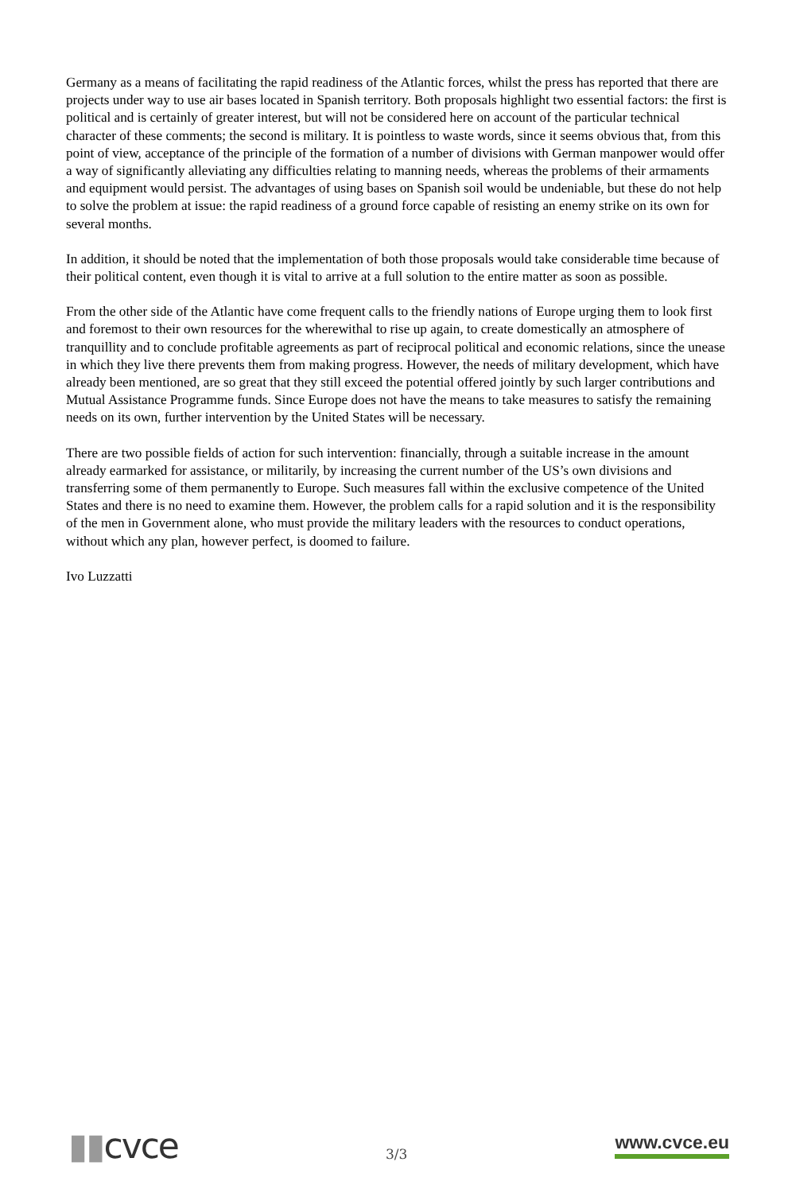Germany as a means of facilitating the rapid readiness of the Atlantic forces, whilst the press has reported that there are projects under way to use air bases located in Spanish territory. Both proposals highlight two essential factors: the first is political and is certainly of greater interest, but will not be considered here on account of the particular technical character of these comments; the second is military. It is pointless to waste words, since it seems obvious that, from this point of view, acceptance of the principle of the formation of a number of divisions with German manpower would offer a way of significantly alleviating any difficulties relating to manning needs, whereas the problems of their armaments and equipment would persist. The advantages of using bases on Spanish soil would be undeniable, but these do not help to solve the problem at issue: the rapid readiness of a ground force capable of resisting an enemy strike on its own for several months.
In addition, it should be noted that the implementation of both those proposals would take considerable time because of their political content, even though it is vital to arrive at a full solution to the entire matter as soon as possible.
From the other side of the Atlantic have come frequent calls to the friendly nations of Europe urging them to look first and foremost to their own resources for the wherewithal to rise up again, to create domestically an atmosphere of tranquillity and to conclude profitable agreements as part of reciprocal political and economic relations, since the unease in which they live there prevents them from making progress. However, the needs of military development, which have already been mentioned, are so great that they still exceed the potential offered jointly by such larger contributions and Mutual Assistance Programme funds. Since Europe does not have the means to take measures to satisfy the remaining needs on its own, further intervention by the United States will be necessary.
There are two possible fields of action for such intervention: financially, through a suitable increase in the amount already earmarked for assistance, or militarily, by increasing the current number of the US’s own divisions and transferring some of them permanently to Europe. Such measures fall within the exclusive competence of the United States and there is no need to examine them. However, the problem calls for a rapid solution and it is the responsibility of the men in Government alone, who must provide the military leaders with the resources to conduct operations, without which any plan, however perfect, is doomed to failure.
Ivo Luzzatti
▮▮cvce
3/3
www.cvce.eu